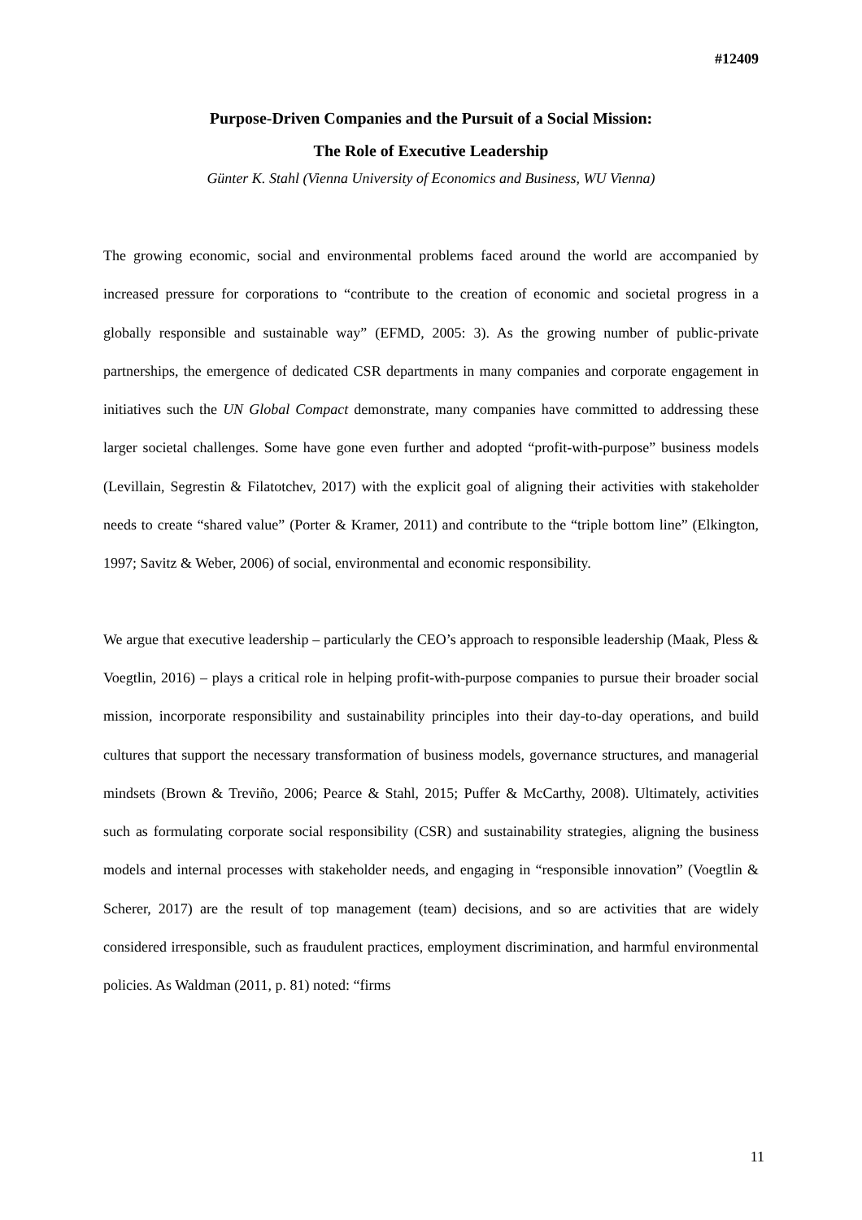#12409
Purpose-Driven Companies and the Pursuit of a Social Mission:
The Role of Executive Leadership
Günter K. Stahl (Vienna University of Economics and Business, WU Vienna)
The growing economic, social and environmental problems faced around the world are accompanied by increased pressure for corporations to “contribute to the creation of economic and societal progress in a globally responsible and sustainable way” (EFMD, 2005: 3). As the growing number of public-private partnerships, the emergence of dedicated CSR departments in many companies and corporate engagement in initiatives such the UN Global Compact demonstrate, many companies have committed to addressing these larger societal challenges. Some have gone even further and adopted “profit-with-purpose” business models (Levillain, Segrestin & Filatotchev, 2017) with the explicit goal of aligning their activities with stakeholder needs to create “shared value” (Porter & Kramer, 2011) and contribute to the “triple bottom line” (Elkington, 1997; Savitz & Weber, 2006) of social, environmental and economic responsibility.
We argue that executive leadership – particularly the CEO’s approach to responsible leadership (Maak, Pless & Voegtlin, 2016) – plays a critical role in helping profit-with-purpose companies to pursue their broader social mission, incorporate responsibility and sustainability principles into their day-to-day operations, and build cultures that support the necessary transformation of business models, governance structures, and managerial mindsets (Brown & Treviño, 2006; Pearce & Stahl, 2015; Puffer & McCarthy, 2008). Ultimately, activities such as formulating corporate social responsibility (CSR) and sustainability strategies, aligning the business models and internal processes with stakeholder needs, and engaging in “responsible innovation” (Voegtlin & Scherer, 2017) are the result of top management (team) decisions, and so are activities that are widely considered irresponsible, such as fraudulent practices, employment discrimination, and harmful environmental policies. As Waldman (2011, p. 81) noted: “firms
11